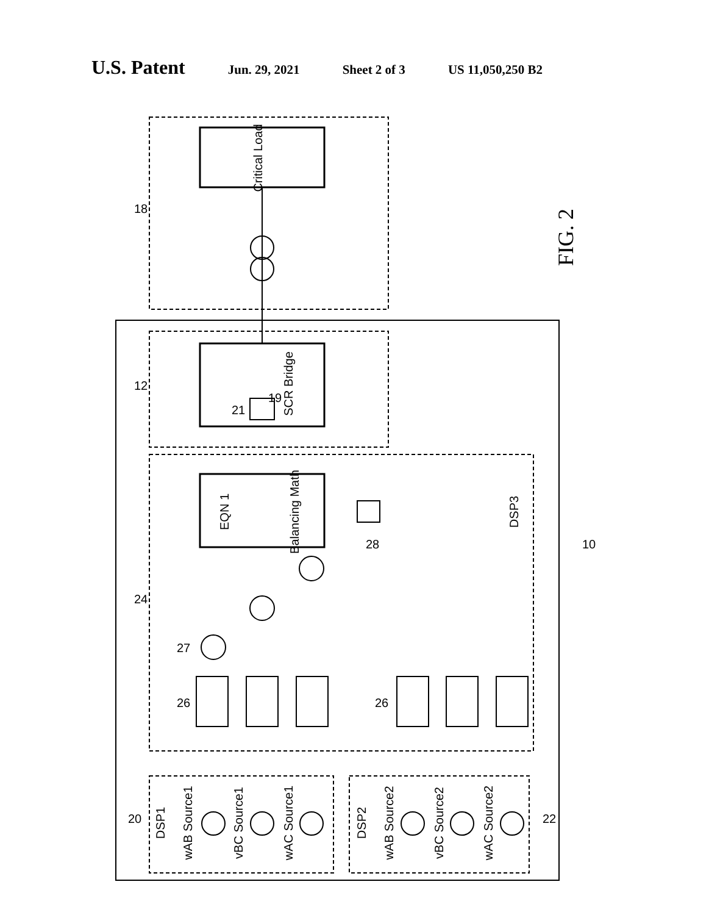U.S. Patent Jun. 29, 2021 Sheet 2 of 3 US 11,050,250 B2
Critical Load
SCR Bridge
EQN 1
Balancing Math
DSP3
DSP1
DSP2
wAB Source1
vBC Source1
wAC Source1
wAB Source2
vBC Source2
wAC Source2
18
12
24
20
22
10
19
21
28
27
26
26
FIG. 2